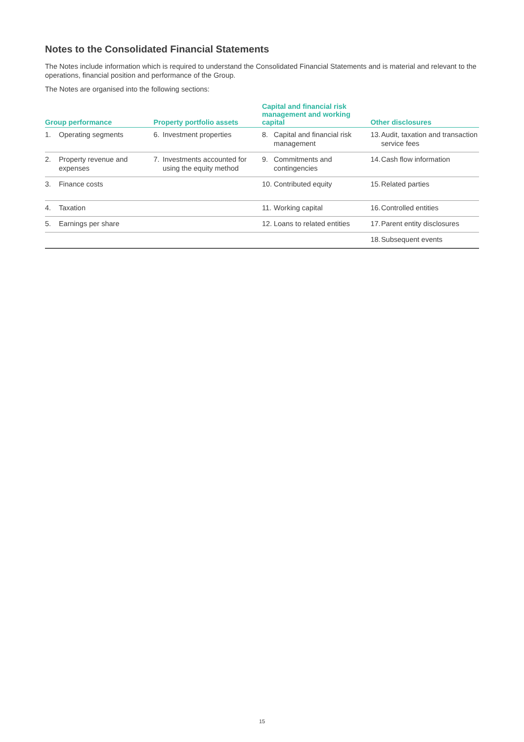Notes to the Consolidated Financial Statements
The Notes include information which is required to understand the Consolidated Financial Statements and is material and relevant to the operations, financial position and performance of the Group.
The Notes are organised into the following sections:
| Group performance | | Property portfolio assets | | Capital and financial risk management and working capital | | Other disclosures | |
| --- | --- | --- | --- | --- | --- | --- | --- |
| 1. | Operating segments | 6. | Investment properties | 8. | Capital and financial risk management | 13. | Audit, taxation and transaction service fees |
| 2. | Property revenue and expenses | 7. | Investments accounted for using the equity method | 9. | Commitments and contingencies | 14. | Cash flow information |
| 3. | Finance costs | | | 10. | Contributed equity | 15. | Related parties |
| 4. | Taxation | | | 11. | Working capital | 16. | Controlled entities |
| 5. | Earnings per share | | | 12. | Loans to related entities | 17. | Parent entity disclosures |
| | | | | | | 18. | Subsequent events |
15